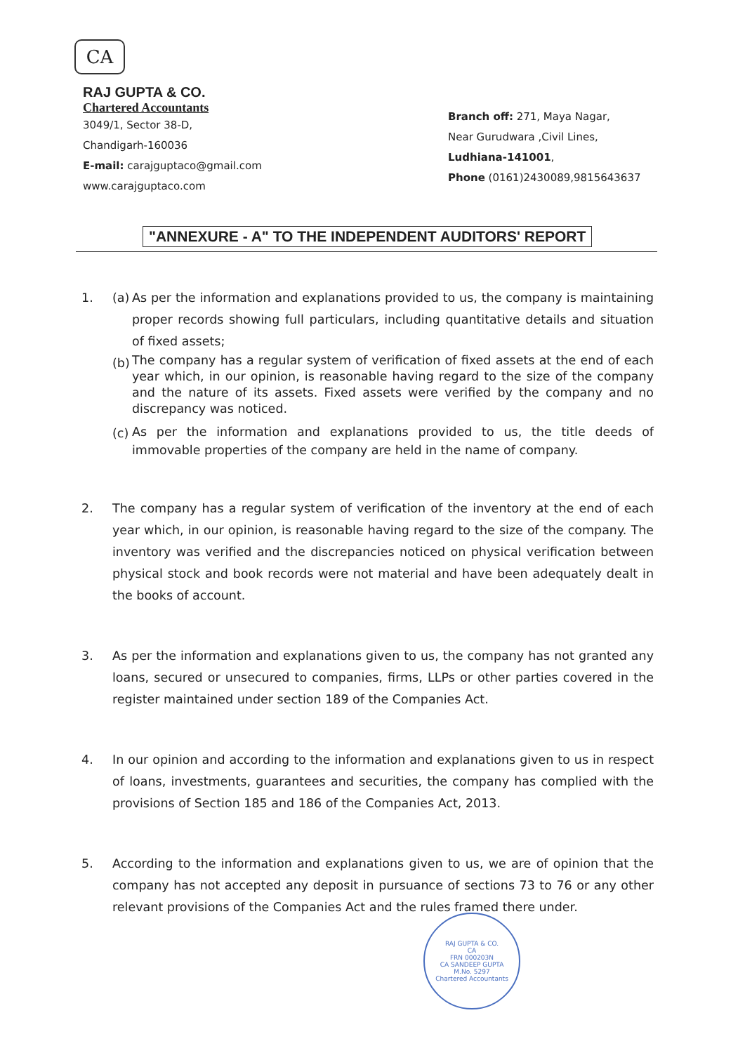CA
RAJ GUPTA & CO.
Chartered Accountants
3049/1, Sector 38-D,
Chandigarh-160036
E-mail: carajguptaco@gmail.com
www.carajguptaco.com
Branch off: 271, Maya Nagar,
Near Gurudwara ,Civil Lines,
Ludhiana-141001,
Phone (0161)2430089,9815643637
"ANNEXURE - A" TO THE INDEPENDENT AUDITORS' REPORT
1. (a)
As per the information and explanations provided to us, the company is maintaining proper records showing full particulars, including quantitative details and situation of fixed assets;
(b)
The company has a regular system of verification of fixed assets at the end of each year which, in our opinion, is reasonable having regard to the size of the company and the nature of its assets. Fixed assets were verified by the company and no discrepancy was noticed.
(c)
As per the information and explanations provided to us, the title deeds of immovable properties of the company are held in the name of company.
2. The company has a regular system of verification of the inventory at the end of each year which, in our opinion, is reasonable having regard to the size of the company. The inventory was verified and the discrepancies noticed on physical verification between physical stock and book records were not material and have been adequately dealt in the books of account.
3. As per the information and explanations given to us, the company has not granted any loans, secured or unsecured to companies, firms, LLPs or other parties covered in the register maintained under section 189 of the Companies Act.
4. In our opinion and according to the information and explanations given to us in respect of loans, investments, guarantees and securities, the company has complied with the provisions of Section 185 and 186 of the Companies Act, 2013.
5. According to the information and explanations given to us, we are of opinion that the company has not accepted any deposit in pursuance of sections 73 to 76 or any other relevant provisions of the Companies Act and the rules framed there under.
RAJ GUPTA & CO.
CA
FRN 000203N
CA SANDEEP GUPTA
M.No. 5297
Chartered Accountants